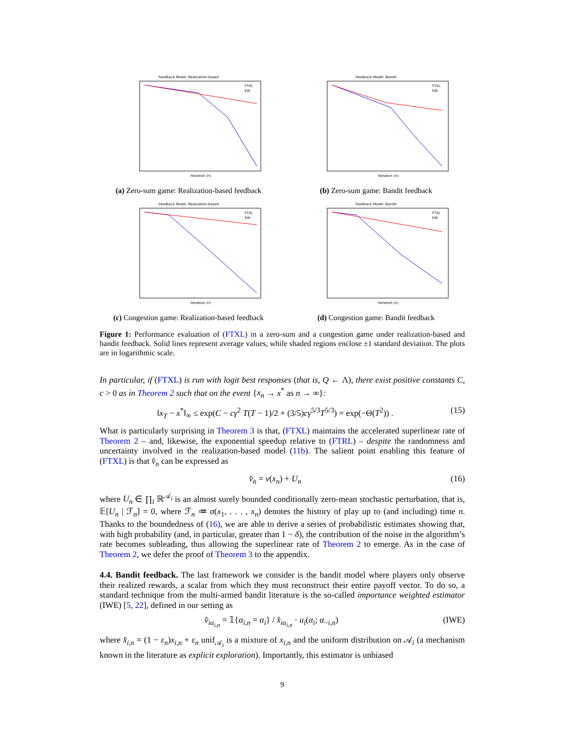Feedback Model: Realization-based
FTXL
EW
Iteration (n)
(a) Zero-sum game: Realization-based feedback
Feedback Model: Bandit
FTXL
EW
Iteration (n)
(b) Zero-sum game: Bandit feedback
Feedback Model: Realization-based
FTXL
EW
Iteration (n)
(c) Congestion game: Realization-based feedback
Feedback Model: Bandit
FTXL
EW
Iteration (n)
(d) Congestion game: Bandit feedback
Figure 1: Performance evaluation of (FTXL) in a zero-sum and a congestion game under realization-based and bandit feedback. Solid lines represent average values, while shaded regions enclose ±1 standard deviation. The plots are in logarithmic scale.
In particular, if (FTXL) is run with logit best responses (that is, Q ← Λ), there exist positive constants C, c > 0 as in Theorem 2 such that on the event {x<sub>n</sub> → x<sup>*</sup> as n → ∞}:
‖x<sub>T</sub> − x<sup>*</sup>‖<sub>∞</sub> ≤ exp(C − cγ<sup>2</sup> T(T − 1)/2 + (3/5)cγ<sup>5/3</sup>T<sup>5/3</sup>) = exp(−Θ(T<sup>2</sup>)) . (15)
What is particularly surprising in Theorem 3 is that, (FTXL) maintains the accelerated superlinear rate of Theorem 2 – and, likewise, the exponential speedup relative to (FTRL) – despite the randomness and uncertainty involved in the realization-based model (11b). The salient point enabling this feature of (FTXL) is that v̂<sub>n</sub> can be expressed as
v̂<sub>n</sub> = v(x<sub>n</sub>) + U<sub>n</sub> (16)
where U<sub>n</sub> ∈ ∏<sub>i</sub> ℝ<sup>𝒜<sub>i</sub></sup> is an almost surely bounded conditionally zero-mean stochastic perturbation, that is, 𝔼[U<sub>n</sub> | ℱ<sub>n</sub>] = 0, where ℱ<sub>n</sub> ≔ σ(x<sub>1</sub>, . . . , x<sub>n</sub>) denotes the history of play up to (and including) time n. Thanks to the boundedness of (16), we are able to derive a series of probabilistic estimates showing that, with high probability (and, in particular, greater than 1 − δ), the contribution of the noise in the algorithm’s rate becomes subleading, thus allowing the superlinear rate of Theorem 2 to emerge. As in the case of Theorem 2, we defer the proof of Theorem 3 to the appendix.
4.4. Bandit feedback. The last framework we consider is the bandit model where players only observe their realized rewards, a scalar from which they must reconstruct their entire payoff vector. To do so, a standard technique from the multi-armed bandit literature is the so-called importance weighted estimator (IWE) [5, 22], defined in our setting as
v̂<sub>iα<sub>i,n</sub></sub> = 𝟙{α<sub>i,n</sub> = α<sub>i</sub>} / x̂<sub>iα<sub>i,n</sub></sub> · u<sub>i</sub>(α<sub>i</sub>; α<sub>−i,n</sub>) (IWE)
where x̂<sub>i,n</sub> = (1 − ε<sub>n</sub>)x<sub>i,n</sub> + ε<sub>n</sub> unif<sub>𝒜<sub>i</sub></sub> is a mixture of x<sub>i,n</sub> and the uniform distribution on 𝒜<sub>i</sub> (a mechanism known in the literature as explicit exploration). Importantly, this estimator is unbiased
9